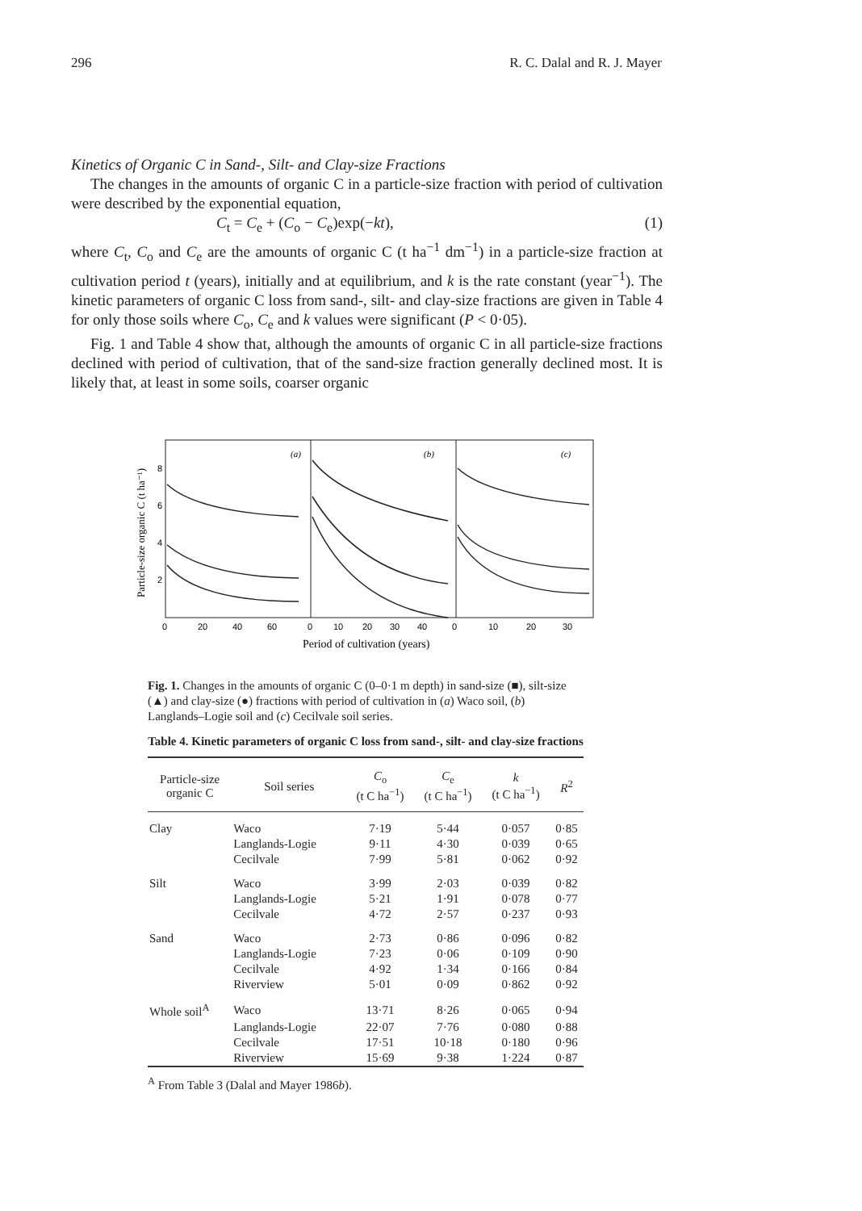296 R. C. Dalal and R. J. Mayer
Kinetics of Organic C in Sand-, Silt- and Clay-size Fractions
The changes in the amounts of organic C in a particle-size fraction with period of cultivation were described by the exponential equation,
C<sub>t</sub> = C<sub>e</sub> + (C<sub>o</sub> − C<sub>e</sub>)exp(−kt), (1)
where C<sub>t</sub>, C<sub>o</sub> and C<sub>e</sub> are the amounts of organic C (t ha<sup>−1</sup> dm<sup>−1</sup>) in a particle-size fraction at cultivation period t (years), initially and at equilibrium, and k is the rate constant (year<sup>−1</sup>). The kinetic parameters of organic C loss from sand-, silt- and clay-size fractions are given in Table 4 for only those soils where C<sub>o</sub>, C<sub>e</sub> and k values were significant (P < 0·05).
Fig. 1 and Table 4 show that, although the amounts of organic C in all particle-size fractions declined with period of cultivation, that of the sand-size fraction generally declined most. It is likely that, at least in some soils, coarser organic
Particle-size organic C (t ha⁻¹)
8
6
4
2
(a)
(b)
(c)
0
20
40
60
0
10
20
30
40
0
10
20
30
Period of cultivation (years)
Fig. 1. Changes in the amounts of organic C (0–0·1 m depth) in sand-size (■), silt-size (▲) and clay-size (●) fractions with period of cultivation in (a) Waco soil, (b) Langlands–Logie soil and (c) Cecilvale soil series.
Table 4. Kinetic parameters of organic C loss from sand-, silt- and clay-size fractions
| Particle-size organic C | Soil series | C<sub>o</sub> (t C ha<sup>−1</sup>) | C<sub>e</sub> (t C ha<sup>−1</sup>) | k (t C ha<sup>−1</sup>) | R<sup>2</sup> |
| --- | --- | --- | --- | --- | --- |
| Clay | Waco | 7·19 | 5·44 | 0·057 | 0·85 |
| | Langlands-Logie | 9·11 | 4·30 | 0·039 | 0·65 |
| | Cecilvale | 7·99 | 5·81 | 0·062 | 0·92 |
| Silt | Waco | 3·99 | 2·03 | 0·039 | 0·82 |
| | Langlands-Logie | 5·21 | 1·91 | 0·078 | 0·77 |
| | Cecilvale | 4·72 | 2·57 | 0·237 | 0·93 |
| Sand | Waco | 2·73 | 0·86 | 0·096 | 0·82 |
| | Langlands-Logie | 7·23 | 0·06 | 0·109 | 0·90 |
| | Cecilvale | 4·92 | 1·34 | 0·166 | 0·84 |
| | Riverview | 5·01 | 0·09 | 0·862 | 0·92 |
| Whole soil<sup>A</sup> | Waco | 13·71 | 8·26 | 0·065 | 0·94 |
| | Langlands-Logie | 22·07 | 7·76 | 0·080 | 0·88 |
| | Cecilvale | 17·51 | 10·18 | 0·180 | 0·96 |
| | Riverview | 15·69 | 9·38 | 1·224 | 0·87 |
<sup>A</sup> From Table 3 (Dalal and Mayer 1986b).